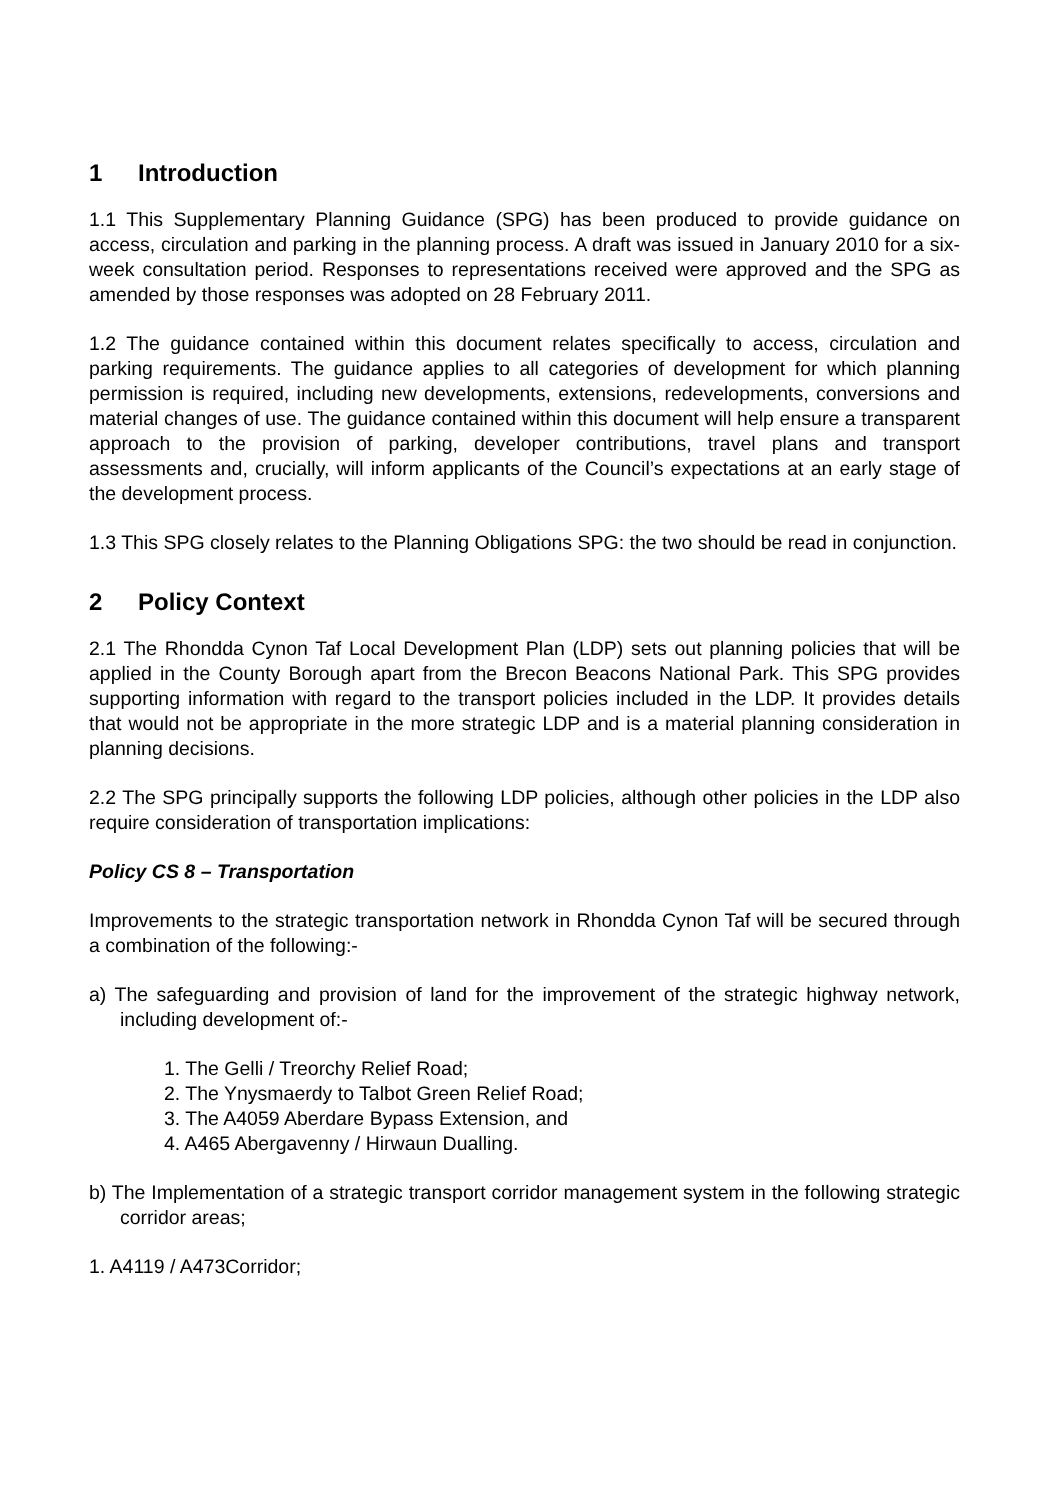1 Introduction
1.1 This Supplementary Planning Guidance (SPG) has been produced to provide guidance on access, circulation and parking in the planning process. A draft was issued in January 2010 for a six-week consultation period. Responses to representations received were approved and the SPG as amended by those responses was adopted on 28 February 2011.
1.2 The guidance contained within this document relates specifically to access, circulation and parking requirements. The guidance applies to all categories of development for which planning permission is required, including new developments, extensions, redevelopments, conversions and material changes of use. The guidance contained within this document will help ensure a transparent approach to the provision of parking, developer contributions, travel plans and transport assessments and, crucially, will inform applicants of the Council’s expectations at an early stage of the development process.
1.3 This SPG closely relates to the Planning Obligations SPG: the two should be read in conjunction.
2 Policy Context
2.1 The Rhondda Cynon Taf Local Development Plan (LDP) sets out planning policies that will be applied in the County Borough apart from the Brecon Beacons National Park. This SPG provides supporting information with regard to the transport policies included in the LDP. It provides details that would not be appropriate in the more strategic LDP and is a material planning consideration in planning decisions.
2.2 The SPG principally supports the following LDP policies, although other policies in the LDP also require consideration of transportation implications:
Policy CS 8 – Transportation
Improvements to the strategic transportation network in Rhondda Cynon Taf will be secured through a combination of the following:-
a) The safeguarding and provision of land for the improvement of the strategic highway network, including development of:-
1. The Gelli / Treorchy Relief Road;
2. The Ynysmaerdy to Talbot Green Relief Road;
3. The A4059 Aberdare Bypass Extension, and
4. A465 Abergavenny / Hirwaun Dualling.
b) The Implementation of a strategic transport corridor management system in the following strategic corridor areas;
1. A4119 / A473Corridor;